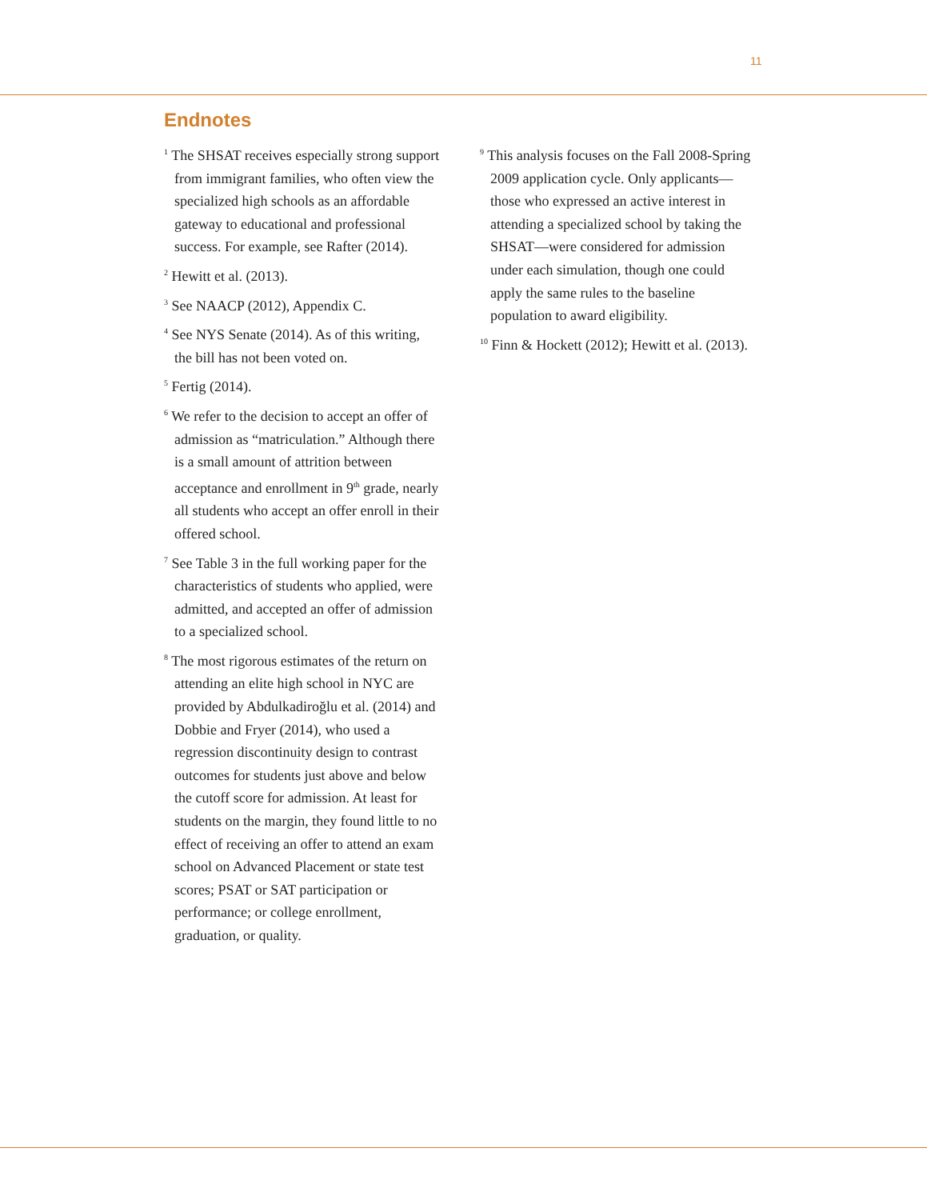11
Endnotes
<sup>1</sup> The SHSAT receives especially strong support from immigrant families, who often view the specialized high schools as an affordable gateway to educational and professional success. For example, see Rafter (2014).
<sup>2</sup> Hewitt et al. (2013).
<sup>3</sup> See NAACP (2012), Appendix C.
<sup>4</sup> See NYS Senate (2014). As of this writing, the bill has not been voted on.
<sup>5</sup> Fertig (2014).
<sup>6</sup> We refer to the decision to accept an offer of admission as “matriculation.” Although there is a small amount of attrition between acceptance and enrollment in 9<sup>th</sup> grade, nearly all students who accept an offer enroll in their offered school.
<sup>7</sup> See Table 3 in the full working paper for the characteristics of students who applied, were admitted, and accepted an offer of admission to a specialized school.
<sup>8</sup> The most rigorous estimates of the return on attending an elite high school in NYC are provided by Abdulkadiroğlu et al. (2014) and Dobbie and Fryer (2014), who used a regression discontinuity design to contrast outcomes for students just above and below the cutoff score for admission. At least for students on the margin, they found little to no effect of receiving an offer to attend an exam school on Advanced Placement or state test scores; PSAT or SAT participation or performance; or college enrollment, graduation, or quality.
<sup>9</sup> This analysis focuses on the Fall 2008-Spring 2009 application cycle. Only applicants—those who expressed an active interest in attending a specialized school by taking the SHSAT—were considered for admission under each simulation, though one could apply the same rules to the baseline population to award eligibility.
<sup>10</sup> Finn & Hockett (2012); Hewitt et al. (2013).